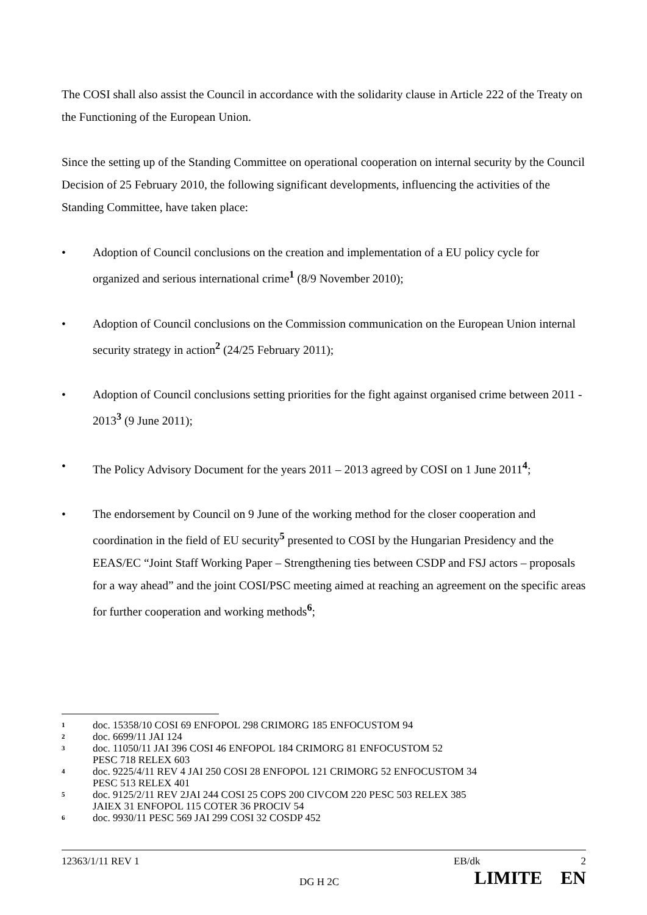The COSI shall also assist the Council in accordance with the solidarity clause in Article 222 of the Treaty on the Functioning of the European Union.
Since the setting up of the Standing Committee on operational cooperation on internal security by the Council Decision of 25 February 2010, the following significant developments, influencing the activities of the Standing Committee, have taken place:
• Adoption of Council conclusions on the creation and implementation of a EU policy cycle for organized and serious international crime<sup>1</sup> (8/9 November 2010);
• Adoption of Council conclusions on the Commission communication on the European Union internal security strategy in action<sup>2</sup> (24/25 February 2011);
• Adoption of Council conclusions setting priorities for the fight against organised crime between 2011 - 2013<sup>3</sup> (9 June 2011);
• The Policy Advisory Document for the years 2011 – 2013 agreed by COSI on 1 June 2011<sup>4</sup>;
• The endorsement by Council on 9 June of the working method for the closer cooperation and coordination in the field of EU security<sup>5</sup> presented to COSI by the Hungarian Presidency and the EEAS/EC “Joint Staff Working Paper – Strengthening ties between CSDP and FSJ actors – proposals for a way ahead” and the joint COSI/PSC meeting aimed at reaching an agreement on the specific areas for further cooperation and working methods<sup>6</sup>;
1 doc. 15358/10 COSI 69 ENFOPOL 298 CRIMORG 185 ENFOCUSTOM 94
2 doc. 6699/11 JAI 124
3 doc. 11050/11 JAI 396 COSI 46 ENFOPOL 184 CRIMORG 81 ENFOCUSTOM 52
PESC 718 RELEX 603
4 doc. 9225/4/11 REV 4 JAI 250 COSI 28 ENFOPOL 121 CRIMORG 52 ENFOCUSTOM 34
PESC 513 RELEX 401
5 doc. 9125/2/11 REV 2JAI 244 COSI 25 COPS 200 CIVCOM 220 PESC 503 RELEX 385
JAIEX 31 ENFOPOL 115 COTER 36 PROCIV 54
6 doc. 9930/11 PESC 569 JAI 299 COSI 32 COSDP 452
12363/1/11 REV 1 EB/dk 2
DG H 2C LIMITE EN